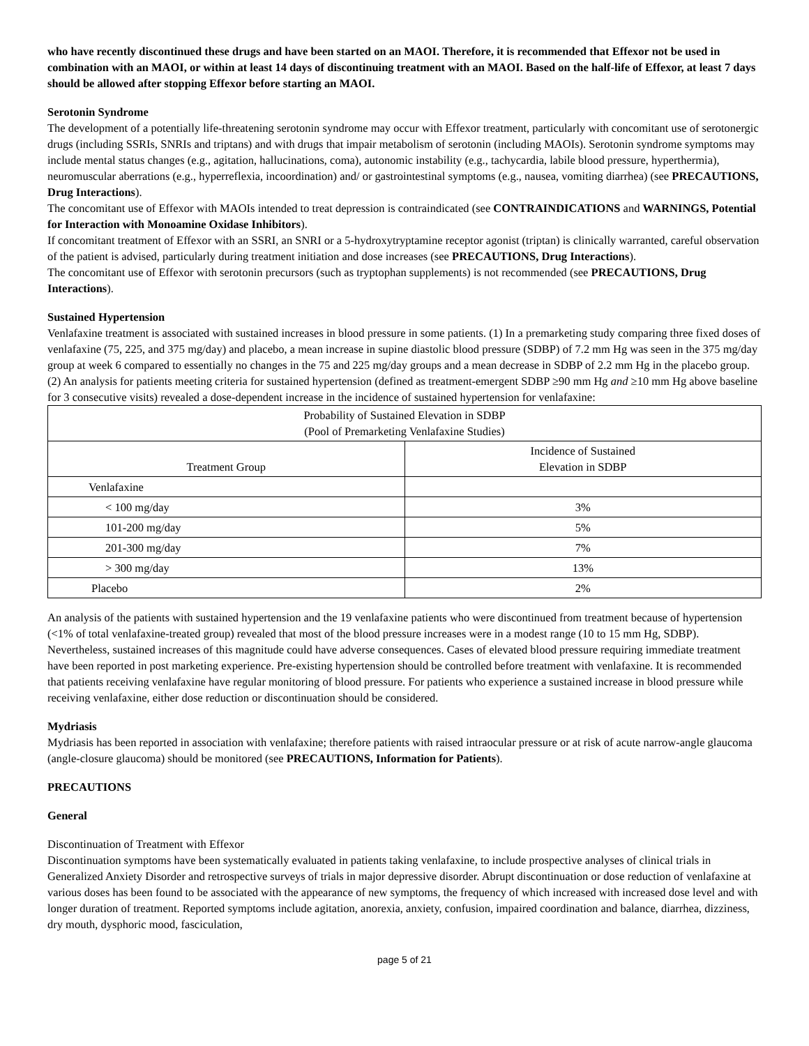who have recently discontinued these drugs and have been started on an MAOI. Therefore, it is recommended that Effexor not be used in combination with an MAOI, or within at least 14 days of discontinuing treatment with an MAOI. Based on the half-life of Effexor, at least 7 days should be allowed after stopping Effexor before starting an MAOI.
Serotonin Syndrome
The development of a potentially life-threatening serotonin syndrome may occur with Effexor treatment, particularly with concomitant use of serotonergic drugs (including SSRIs, SNRIs and triptans) and with drugs that impair metabolism of serotonin (including MAOIs). Serotonin syndrome symptoms may include mental status changes (e.g., agitation, hallucinations, coma), autonomic instability (e.g., tachycardia, labile blood pressure, hyperthermia), neuromuscular aberrations (e.g., hyperreflexia, incoordination) and/ or gastrointestinal symptoms (e.g., nausea, vomiting diarrhea) (see PRECAUTIONS, Drug Interactions).
The concomitant use of Effexor with MAOIs intended to treat depression is contraindicated (see CONTRAINDICATIONS and WARNINGS, Potential for Interaction with Monoamine Oxidase Inhibitors).
If concomitant treatment of Effexor with an SSRI, an SNRI or a 5-hydroxytryptamine receptor agonist (triptan) is clinically warranted, careful observation of the patient is advised, particularly during treatment initiation and dose increases (see PRECAUTIONS, Drug Interactions).
The concomitant use of Effexor with serotonin precursors (such as tryptophan supplements) is not recommended (see PRECAUTIONS, Drug Interactions).
Sustained Hypertension
Venlafaxine treatment is associated with sustained increases in blood pressure in some patients. (1) In a premarketing study comparing three fixed doses of venlafaxine (75, 225, and 375 mg/day) and placebo, a mean increase in supine diastolic blood pressure (SDBP) of 7.2 mm Hg was seen in the 375 mg/day group at week 6 compared to essentially no changes in the 75 and 225 mg/day groups and a mean decrease in SDBP of 2.2 mm Hg in the placebo group. (2) An analysis for patients meeting criteria for sustained hypertension (defined as treatment-emergent SDBP ≥90 mm Hg and ≥10 mm Hg above baseline for 3 consecutive visits) revealed a dose-dependent increase in the incidence of sustained hypertension for venlafaxine:
| Probability of Sustained Elevation in SDBP (Pool of Premarketing Venlafaxine Studies) | |
| --- | --- |
| Treatment Group | Incidence of Sustained Elevation in SDBP |
| Venlafaxine | |
| < 100 mg/day | 3% |
| 101-200 mg/day | 5% |
| 201-300 mg/day | 7% |
| > 300 mg/day | 13% |
| Placebo | 2% |
An analysis of the patients with sustained hypertension and the 19 venlafaxine patients who were discontinued from treatment because of hypertension (<1% of total venlafaxine-treated group) revealed that most of the blood pressure increases were in a modest range (10 to 15 mm Hg, SDBP). Nevertheless, sustained increases of this magnitude could have adverse consequences. Cases of elevated blood pressure requiring immediate treatment have been reported in post marketing experience. Pre-existing hypertension should be controlled before treatment with venlafaxine. It is recommended that patients receiving venlafaxine have regular monitoring of blood pressure. For patients who experience a sustained increase in blood pressure while receiving venlafaxine, either dose reduction or discontinuation should be considered.
Mydriasis
Mydriasis has been reported in association with venlafaxine; therefore patients with raised intraocular pressure or at risk of acute narrow-angle glaucoma (angle-closure glaucoma) should be monitored (see PRECAUTIONS, Information for Patients).
PRECAUTIONS
General
Discontinuation of Treatment with Effexor
Discontinuation symptoms have been systematically evaluated in patients taking venlafaxine, to include prospective analyses of clinical trials in Generalized Anxiety Disorder and retrospective surveys of trials in major depressive disorder. Abrupt discontinuation or dose reduction of venlafaxine at various doses has been found to be associated with the appearance of new symptoms, the frequency of which increased with increased dose level and with longer duration of treatment. Reported symptoms include agitation, anorexia, anxiety, confusion, impaired coordination and balance, diarrhea, dizziness, dry mouth, dysphoric mood, fasciculation,
page 5 of 21